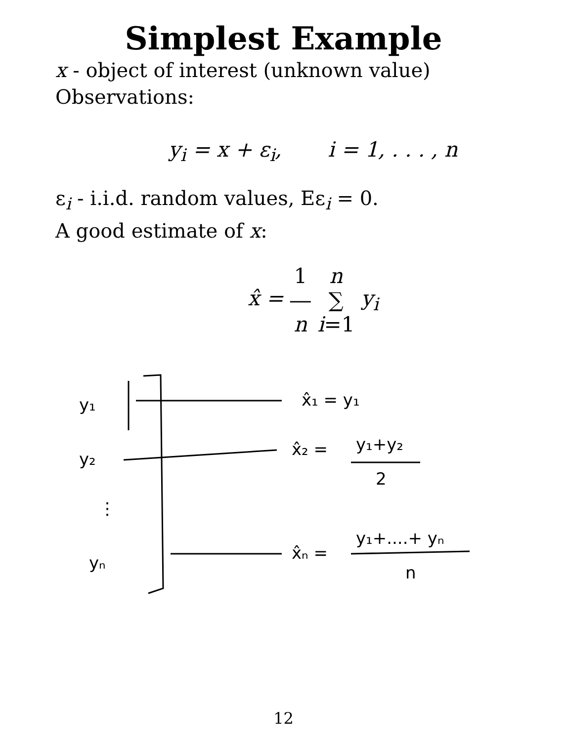Simplest Example
x - object of interest (unknown value)
Observations:
y<sub>i</sub> = x + ε<sub>i</sub>, i = 1, . . . , n
ε<sub>i</sub> - i.i.d. random values, Eε<sub>i</sub> = 0.
A good estimate of x:
x̂ = 1
―
n n
∑
i=1 y<sub>i</sub>
y₁
x̂₁ = y₁
y₂
x̂₂ =
y₁+y₂
2
⋮
yₙ
x̂ₙ =
y₁+....+ yₙ
n
12